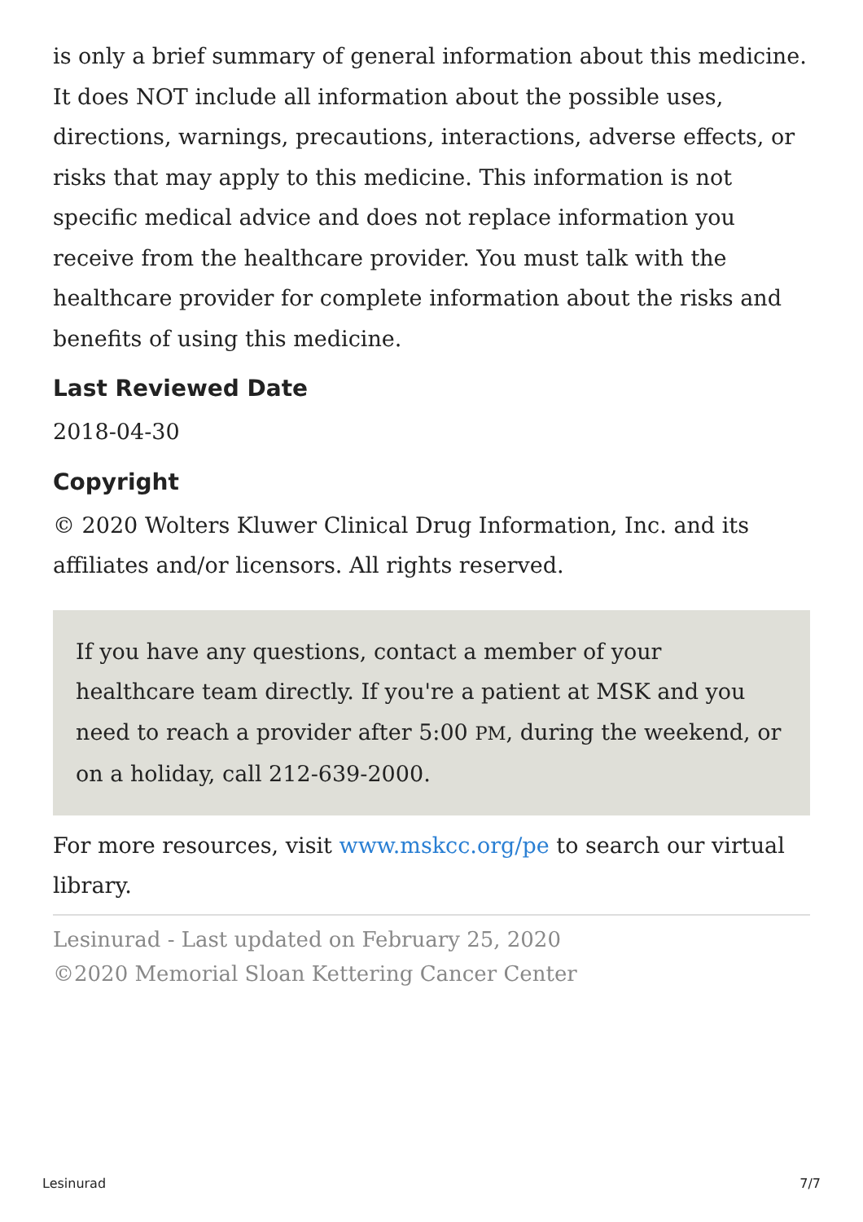is only a brief summary of general information about this medicine. It does NOT include all information about the possible uses, directions, warnings, precautions, interactions, adverse effects, or risks that may apply to this medicine. This information is not specific medical advice and does not replace information you receive from the healthcare provider. You must talk with the healthcare provider for complete information about the risks and benefits of using this medicine.
Last Reviewed Date
2018-04-30
Copyright
© 2020 Wolters Kluwer Clinical Drug Information, Inc. and its affiliates and/or licensors. All rights reserved.
If you have any questions, contact a member of your healthcare team directly. If you're a patient at MSK and you need to reach a provider after 5:00 PM, during the weekend, or on a holiday, call 212-639-2000.
For more resources, visit www.mskcc.org/pe to search our virtual library.
Lesinurad - Last updated on February 25, 2020
©2020 Memorial Sloan Kettering Cancer Center
Lesinurad 7/7